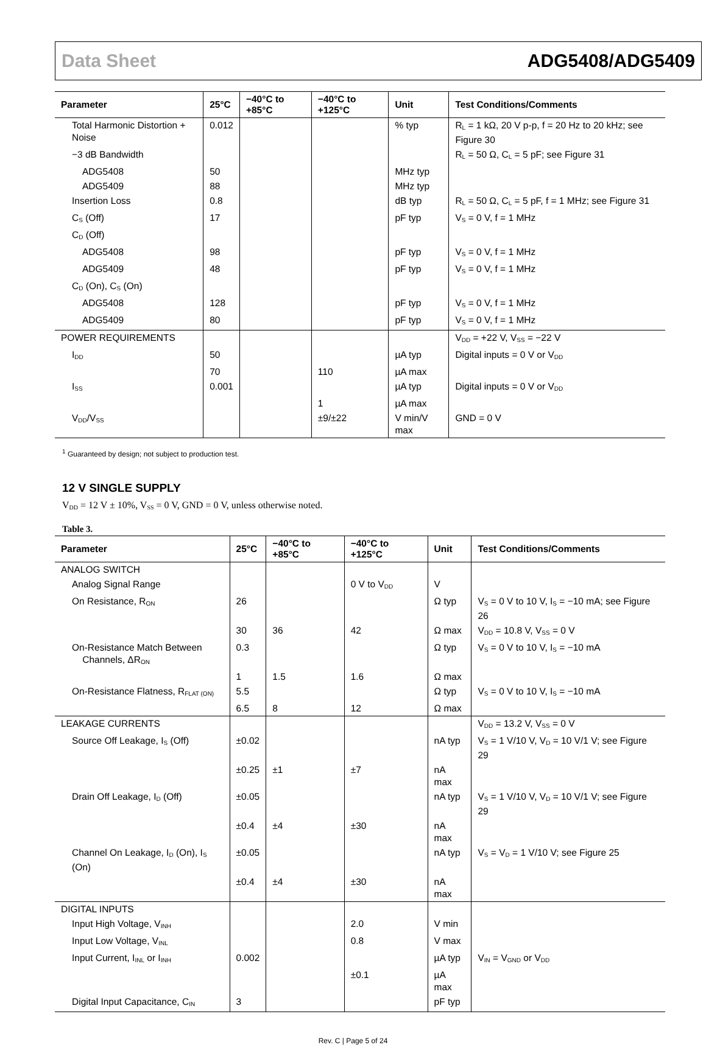Data Sheet ADG5408/ADG5409
| Parameter | 25°C | −40°C to +85°C | −40°C to +125°C | Unit | Test Conditions/Comments |
| --- | --- | --- | --- | --- | --- |
| Total Harmonic Distortion + Noise | 0.012 | | | % typ | R<sub>L</sub> = 1 kΩ, 20 V p-p, f = 20 Hz to 20 kHz; see Figure 30 |
| −3 dB Bandwidth | | | | | R<sub>L</sub> = 50 Ω, C<sub>L</sub> = 5 pF; see Figure 31 |
| ADG5408 | 50 | | | MHz typ | |
| ADG5409 | 88 | | | MHz typ | |
| Insertion Loss | 0.8 | | | dB typ | R<sub>L</sub> = 50 Ω, C<sub>L</sub> = 5 pF, f = 1 MHz; see Figure 31 |
| C<sub>S</sub> (Off) | 17 | | | pF typ | V<sub>S</sub> = 0 V, f = 1 MHz |
| C<sub>D</sub> (Off) | | | | | |
| ADG5408 | 98 | | | pF typ | V<sub>S</sub> = 0 V, f = 1 MHz |
| ADG5409 | 48 | | | pF typ | V<sub>S</sub> = 0 V, f = 1 MHz |
| C<sub>D</sub> (On), C<sub>S</sub> (On) | | | | | |
| ADG5408 | 128 | | | pF typ | V<sub>S</sub> = 0 V, f = 1 MHz |
| ADG5409 | 80 | | | pF typ | V<sub>S</sub> = 0 V, f = 1 MHz |
| POWER REQUIREMENTS | | | | | V<sub>DD</sub> = +22 V, V<sub>SS</sub> = −22 V |
| I<sub>DD</sub> | 50 | | | µA typ | Digital inputs = 0 V or V<sub>DD</sub> |
| | 70 | | 110 | µA max | |
| I<sub>SS</sub> | 0.001 | | | µA typ | Digital inputs = 0 V or V<sub>DD</sub> |
| | | | 1 | µA max | |
| V<sub>DD</sub>/V<sub>SS</sub> | | | ±9/±22 | V min/V max | GND = 0 V |
<sup>1</sup> Guaranteed by design; not subject to production test.
12 V SINGLE SUPPLY
V<sub>DD</sub> = 12 V ± 10%, V<sub>SS</sub> = 0 V, GND = 0 V, unless otherwise noted.
Table 3.
| Parameter | 25°C | −40°C to +85°C | −40°C to +125°C | Unit | Test Conditions/Comments |
| --- | --- | --- | --- | --- | --- |
| ANALOG SWITCH | | | | | |
| Analog Signal Range | | | 0 V to V<sub>DD</sub> | V | |
| On Resistance, R<sub>ON</sub> | 26 | | | Ω typ | V<sub>S</sub> = 0 V to 10 V, I<sub>S</sub> = −10 mA; see Figure 26 |
| | 30 | 36 | 42 | Ω max | V<sub>DD</sub> = 10.8 V, V<sub>SS</sub> = 0 V |
| On-Resistance Match Between Channels, ΔR<sub>ON</sub> | 0.3 | | | Ω typ | V<sub>S</sub> = 0 V to 10 V, I<sub>S</sub> = −10 mA |
| | 1 | 1.5 | 1.6 | Ω max | |
| On-Resistance Flatness, R<sub>FLAT (ON)</sub> | 5.5 | | | Ω typ | V<sub>S</sub> = 0 V to 10 V, I<sub>S</sub> = −10 mA |
| | 6.5 | 8 | 12 | Ω max | |
| LEAKAGE CURRENTS | | | | | V<sub>DD</sub> = 13.2 V, V<sub>SS</sub> = 0 V |
| Source Off Leakage, I<sub>S</sub> (Off) | ±0.02 | | | nA typ | V<sub>S</sub> = 1 V/10 V, V<sub>D</sub> = 10 V/1 V; see Figure 29 |
| | ±0.25 | ±1 | ±7 | nA max | |
| Drain Off Leakage, I<sub>D</sub> (Off) | ±0.05 | | | nA typ | V<sub>S</sub> = 1 V/10 V, V<sub>D</sub> = 10 V/1 V; see Figure 29 |
| | ±0.4 | ±4 | ±30 | nA max | |
| Channel On Leakage, I<sub>D</sub> (On), I<sub>S</sub> (On) | ±0.05 | | | nA typ | V<sub>S</sub> = V<sub>D</sub> = 1 V/10 V; see Figure 25 |
| | ±0.4 | ±4 | ±30 | nA max | |
| DIGITAL INPUTS | | | | | |
| Input High Voltage, V<sub>INH</sub> | | | 2.0 | V min | |
| Input Low Voltage, V<sub>INL</sub> | | | 0.8 | V max | |
| Input Current, I<sub>INL</sub> or I<sub>INH</sub> | 0.002 | | | µA typ | V<sub>IN</sub> = V<sub>GND</sub> or V<sub>DD</sub> |
| | | | ±0.1 | µA max | |
| Digital Input Capacitance, C<sub>IN</sub> | 3 | | | pF typ | |
Rev. C | Page 5 of 24